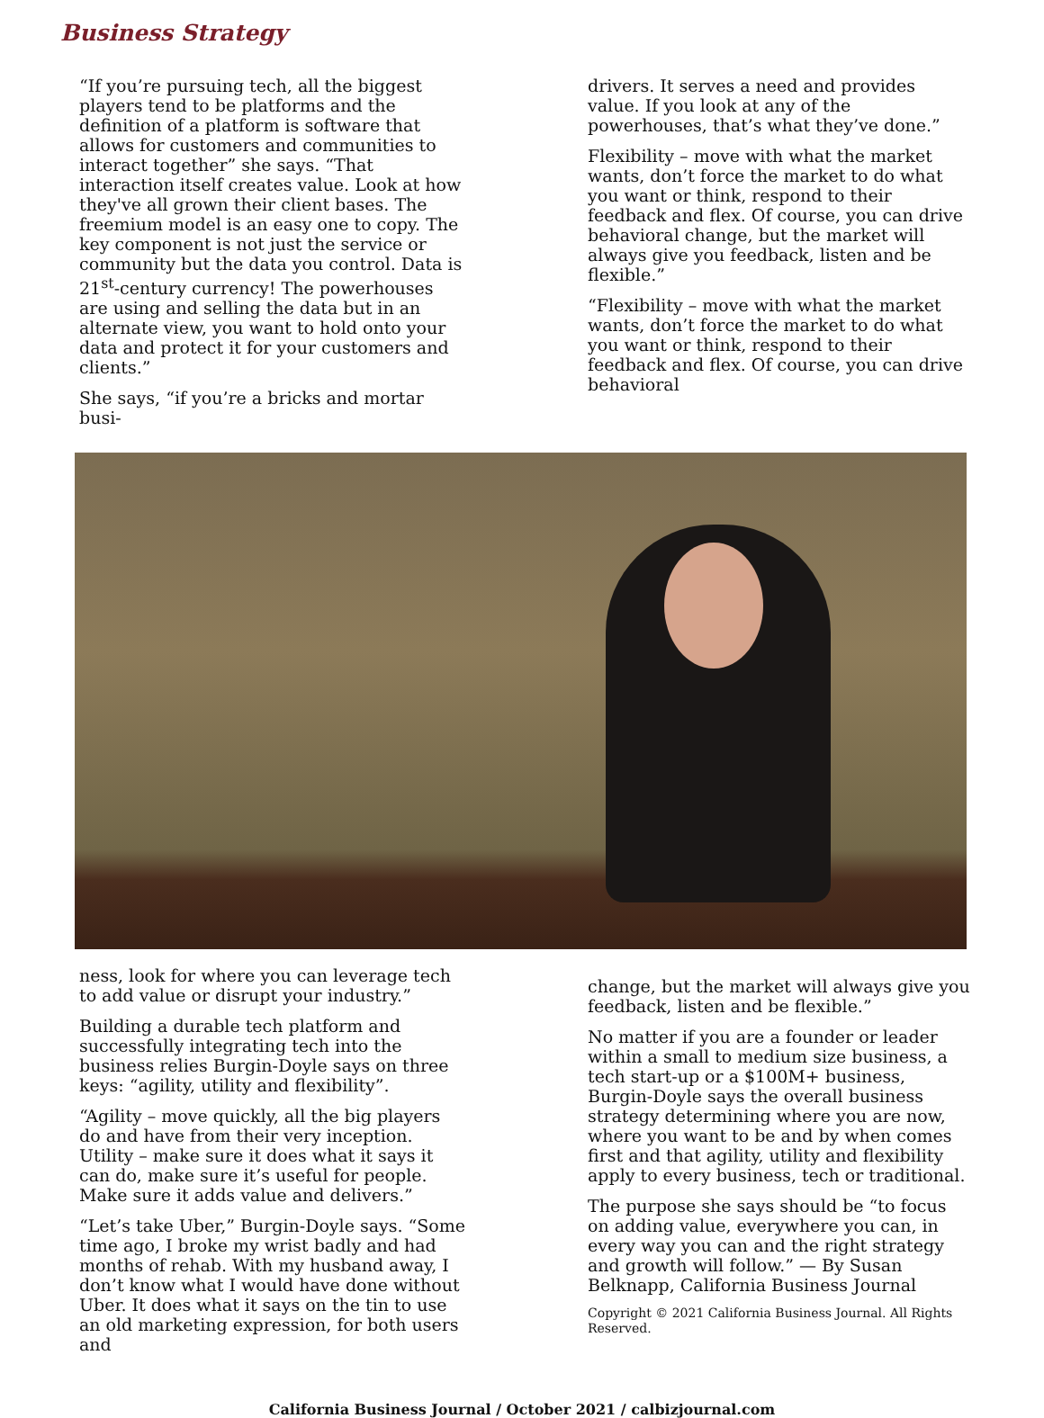Business Strategy
“If you’re pursuing tech, all the biggest players tend to be platforms and the definition of a platform is software that allows for customers and communities to interact together” she says. “That interaction itself creates value. Look at how they've all grown their client bases. The freemium model is an easy one to copy. The key component is not just the service or community but the data you control. Data is 21<sup>st</sup>-century currency! The powerhouses are using and selling the data but in an alternate view, you want to hold onto your data and protect it for your customers and clients.”
She says, “if you’re a bricks and mortar busi-
drivers. It serves a need and provides value. If you look at any of the powerhouses, that’s what they’ve done.”
Flexibility – move with what the market wants, don’t force the market to do what you want or think, respond to their feedback and flex. Of course, you can drive behavioral change, but the market will always give you feedback, listen and be flexible.”
“Flexibility – move with what the market wants, don’t force the market to do what you want or think, respond to their feedback and flex. Of course, you can drive behavioral
ness, look for where you can leverage tech to add value or disrupt your industry.”
Building a durable tech platform and successfully integrating tech into the business relies Burgin-Doyle says on three keys: “agility, utility and flexibility”.
“Agility – move quickly, all the big players do and have from their very inception. Utility – make sure it does what it says it can do, make sure it’s useful for people. Make sure it adds value and delivers.”
“Let’s take Uber,” Burgin-Doyle says. “Some time ago, I broke my wrist badly and had months of rehab. With my husband away, I don’t know what I would have done without Uber. It does what it says on the tin to use an old marketing expression, for both users and
change, but the market will always give you feedback, listen and be flexible.”
No matter if you are a founder or leader within a small to medium size business, a tech start-up or a $100M+ business, Burgin-Doyle says the overall business strategy determining where you are now, where you want to be and by when comes first and that agility, utility and flexibility apply to every business, tech or traditional.
The purpose she says should be “to focus on adding value, everywhere you can, in every way you can and the right strategy and growth will follow.” — By Susan Belknapp, California Business Journal
Copyright © 2021 California Business Journal. All Rights Reserved.
California Business Journal / October 2021 / calbizjournal.com